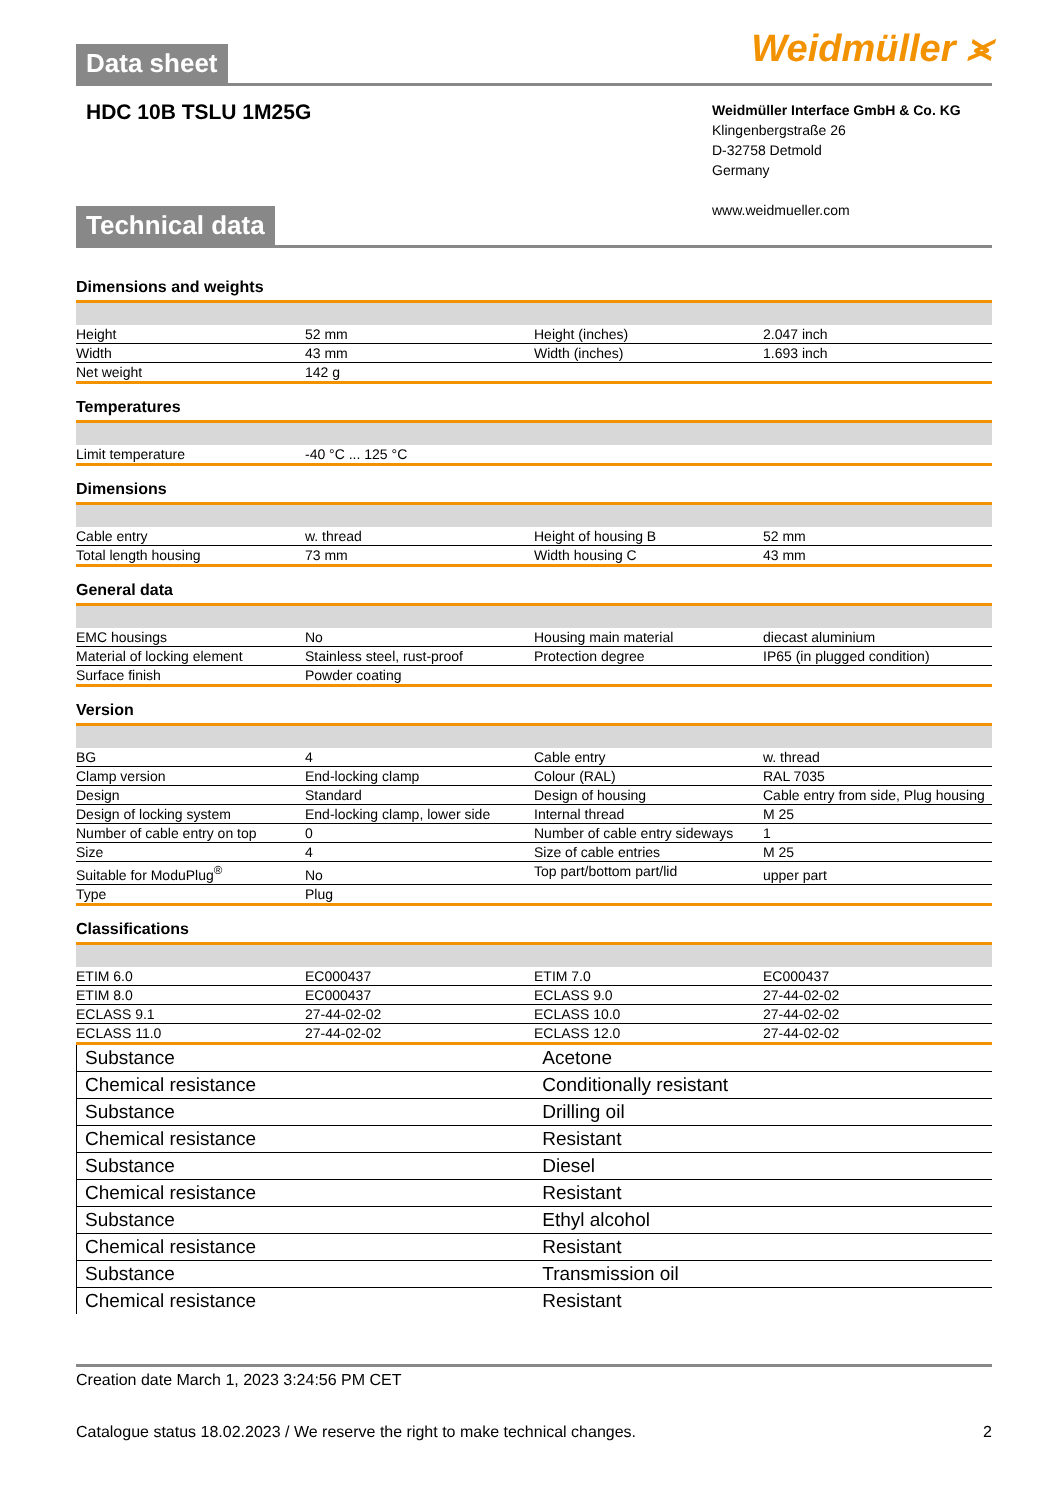Data sheet
Weidmüller ⪤
HDC 10B TSLU 1M25G
Weidmüller Interface GmbH & Co. KG
Klingenbergstraße 26
D-32758 Detmold
Germany
www.weidmueller.com
Technical data
Dimensions and weights
| Height | 52 mm | | Height (inches) | 2.047 inch |
| Width | 43 mm | | Width (inches) | 1.693 inch |
| Net weight | 142 g | | | |
Temperatures
| Limit temperature | -40 °C ... 125 °C | | | |
Dimensions
| Cable entry | w. thread | | Height of housing B | 52 mm |
| Total length housing | 73 mm | | Width housing C | 43 mm |
General data
| EMC housings | No | | Housing main material | diecast aluminium |
| Material of locking element | Stainless steel, rust-proof | | Protection degree | IP65 (in plugged condition) |
| Surface finish | Powder coating | | | |
Version
| BG | 4 | | Cable entry | w. thread |
| Clamp version | End-locking clamp | | Colour (RAL) | RAL 7035 |
| Design | Standard | | Design of housing | Cable entry from side, Plug housing |
| Design of locking system | End-locking clamp, lower side | | Internal thread | M 25 |
| Number of cable entry on top | 0 | | Number of cable entry sideways | 1 |
| Size | 4 | | Size of cable entries | M 25 |
| Suitable for ModuPlug<sup>®</sup> | No | | Top part/bottom part/lid | upper part |
| Type | Plug | | | |
Classifications
| ETIM 6.0 | EC000437 | | ETIM 7.0 | EC000437 |
| ETIM 8.0 | EC000437 | | ECLASS 9.0 | 27-44-02-02 |
| ECLASS 9.1 | 27-44-02-02 | | ECLASS 10.0 | 27-44-02-02 |
| ECLASS 11.0 | 27-44-02-02 | | ECLASS 12.0 | 27-44-02-02 |
| Substance | Acetone |
| Chemical resistance | Conditionally resistant |
| Substance | Drilling oil |
| Chemical resistance | Resistant |
| Substance | Diesel |
| Chemical resistance | Resistant |
| Substance | Ethyl alcohol |
| Chemical resistance | Resistant |
| Substance | Transmission oil |
| Chemical resistance | Resistant |
Creation date March 1, 2023 3:24:56 PM CET
Catalogue status 18.02.2023 / We reserve the right to make technical changes. 2